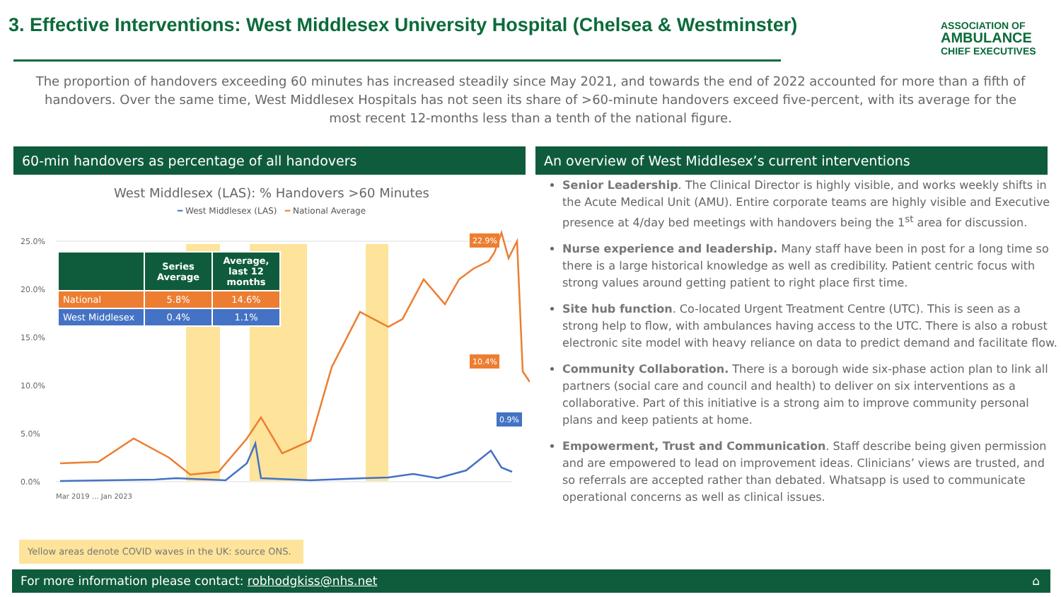3. Effective Interventions: West Middlesex University Hospital (Chelsea & Westminster)
ASSOCIATION OF
AMBULANCE
CHIEF EXECUTIVES
The proportion of handovers exceeding 60 minutes has increased steadily since May 2021, and towards the end of 2022 accounted for more than a fifth of handovers. Over the same time, West Middlesex Hospitals has not seen its share of >60-minute handovers exceed five-percent, with its average for the most recent 12-months less than a tenth of the national figure.
60-min handovers as percentage of all handovers An overview of West Middlesex’s current interventions
West Middlesex (LAS): % Handovers >60 Minutes
━ West Middlesex (LAS) ━ National Average
25.0%
20.0%
15.0%
10.0%
5.0%
0.0%
22.9%
10.4%
0.9%
Mar 2019 … Jan 2023
| | Series Average | Average, last 12 months |
| --- | --- | --- |
| National | 5.8% | 14.6% |
| West Middlesex | 0.4% | 1.1% |
Yellow areas denote COVID waves in the UK: source ONS.
Senior Leadership. The Clinical Director is highly visible, and works weekly shifts in the Acute Medical Unit (AMU). Entire corporate teams are highly visible and Executive presence at 4/day bed meetings with handovers being the 1<sup>st</sup> area for discussion.
Nurse experience and leadership. Many staff have been in post for a long time so there is a large historical knowledge as well as credibility. Patient centric focus with strong values around getting patient to right place first time.
Site hub function. Co-located Urgent Treatment Centre (UTC). This is seen as a strong help to flow, with ambulances having access to the UTC. There is also a robust electronic site model with heavy reliance on data to predict demand and facilitate flow.
Community Collaboration. There is a borough wide six-phase action plan to link all partners (social care and council and health) to deliver on six interventions as a collaborative. Part of this initiative is a strong aim to improve community personal plans and keep patients at home.
Empowerment, Trust and Communication. Staff describe being given permission and are empowered to lead on improvement ideas. Clinicians’ views are trusted, and so referrals are accepted rather than debated. Whatsapp is used to communicate operational concerns as well as clinical issues.
For more information please contact: robhodgkiss@nhs.net ⌂